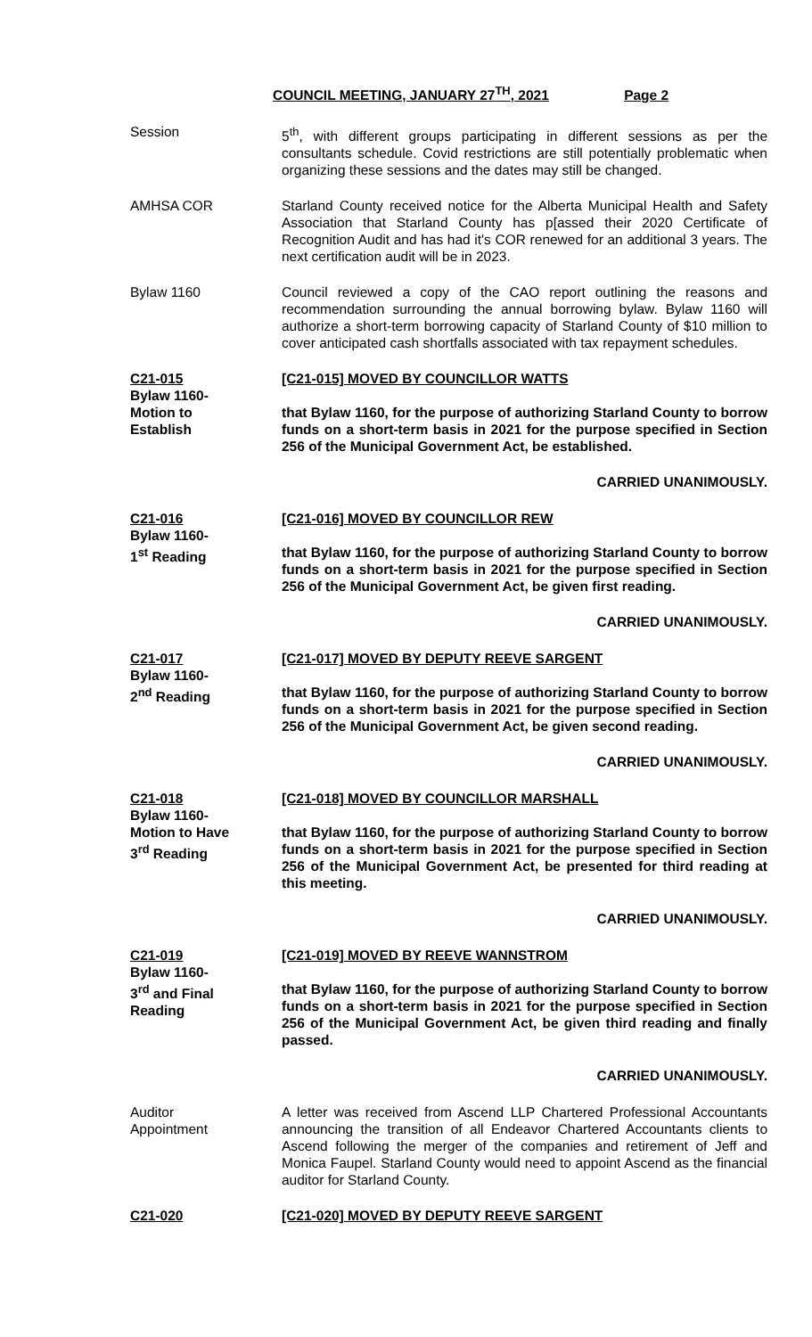COUNCIL MEETING, JANUARY 27<sup>TH</sup>, 2021 Page 2
Session 5<sup>th</sup>, with different groups participating in different sessions as per the consultants schedule. Covid restrictions are still potentially problematic when organizing these sessions and the dates may still be changed.
AMHSA COR Starland County received notice for the Alberta Municipal Health and Safety Association that Starland County has p[assed their 2020 Certificate of Recognition Audit and has had it's COR renewed for an additional 3 years. The next certification audit will be in 2023.
Bylaw 1160 Council reviewed a copy of the CAO report outlining the reasons and recommendation surrounding the annual borrowing bylaw. Bylaw 1160 will authorize a short-term borrowing capacity of Starland County of $10 million to cover anticipated cash shortfalls associated with tax repayment schedules.
C21-015
Bylaw 1160-
Motion to
Establish
[C21-015] MOVED BY COUNCILLOR WATTS
that Bylaw 1160, for the purpose of authorizing Starland County to borrow funds on a short-term basis in 2021 for the purpose specified in Section 256 of the Municipal Government Act, be established.
CARRIED UNANIMOUSLY.
C21-016
Bylaw 1160-
1<sup>st</sup> Reading
[C21-016] MOVED BY COUNCILLOR REW
that Bylaw 1160, for the purpose of authorizing Starland County to borrow funds on a short-term basis in 2021 for the purpose specified in Section 256 of the Municipal Government Act, be given first reading.
CARRIED UNANIMOUSLY.
C21-017
Bylaw 1160-
2<sup>nd</sup> Reading
[C21-017] MOVED BY DEPUTY REEVE SARGENT
that Bylaw 1160, for the purpose of authorizing Starland County to borrow funds on a short-term basis in 2021 for the purpose specified in Section 256 of the Municipal Government Act, be given second reading.
CARRIED UNANIMOUSLY.
C21-018
Bylaw 1160-
Motion to Have
3<sup>rd</sup> Reading
[C21-018] MOVED BY COUNCILLOR MARSHALL
that Bylaw 1160, for the purpose of authorizing Starland County to borrow funds on a short-term basis in 2021 for the purpose specified in Section 256 of the Municipal Government Act, be presented for third reading at this meeting.
CARRIED UNANIMOUSLY.
C21-019
Bylaw 1160-
3<sup>rd</sup> and Final
Reading
[C21-019] MOVED BY REEVE WANNSTROM
that Bylaw 1160, for the purpose of authorizing Starland County to borrow funds on a short-term basis in 2021 for the purpose specified in Section 256 of the Municipal Government Act, be given third reading and finally passed.
CARRIED UNANIMOUSLY.
Auditor
Appointment
A letter was received from Ascend LLP Chartered Professional Accountants announcing the transition of all Endeavor Chartered Accountants clients to Ascend following the merger of the companies and retirement of Jeff and Monica Faupel. Starland County would need to appoint Ascend as the financial auditor for Starland County.
C21-020 [C21-020] MOVED BY DEPUTY REEVE SARGENT